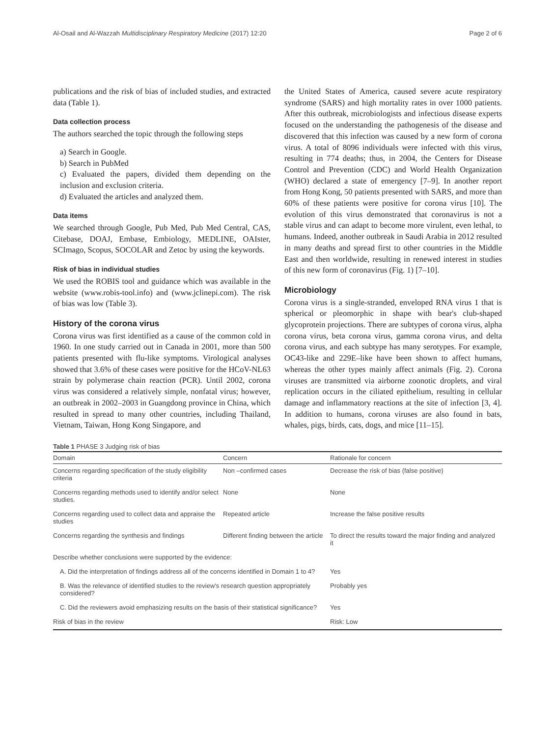Al-Osail and Al-Wazzah Multidisciplinary Respiratory Medicine (2017) 12:20 Page 2 of 6
publications and the risk of bias of included studies, and extracted data (Table 1).
Data collection process
The authors searched the topic through the following steps
a) Search in Google.
b) Search in PubMed
c) Evaluated the papers, divided them depending on the inclusion and exclusion criteria.
d) Evaluated the articles and analyzed them.
Data items
We searched through Google, Pub Med, Pub Med Central, CAS, Citebase, DOAJ, Embase, Embiology, MEDLINE, OAIster, SCImago, Scopus, SOCOLAR and Zetoc by using the keywords.
Risk of bias in individual studies
We used the ROBIS tool and guidance which was available in the website (www.robis-tool.info) and (www.jclinepi.com). The risk of bias was low (Table 3).
History of the corona virus
Corona virus was first identified as a cause of the common cold in 1960. In one study carried out in Canada in 2001, more than 500 patients presented with flu-like symptoms. Virological analyses showed that 3.6% of these cases were positive for the HCoV-NL63 strain by polymerase chain reaction (PCR). Until 2002, corona virus was considered a relatively simple, nonfatal virus; however, an outbreak in 2002–2003 in Guangdong province in China, which resulted in spread to many other countries, including Thailand, Vietnam, Taiwan, Hong Kong Singapore, and
the United States of America, caused severe acute respiratory syndrome (SARS) and high mortality rates in over 1000 patients. After this outbreak, microbiologists and infectious disease experts focused on the understanding the pathogenesis of the disease and discovered that this infection was caused by a new form of corona virus. A total of 8096 individuals were infected with this virus, resulting in 774 deaths; thus, in 2004, the Centers for Disease Control and Prevention (CDC) and World Health Organization (WHO) declared a state of emergency [7–9]. In another report from Hong Kong, 50 patients presented with SARS, and more than 60% of these patients were positive for corona virus [10]. The evolution of this virus demonstrated that coronavirus is not a stable virus and can adapt to become more virulent, even lethal, to humans. Indeed, another outbreak in Saudi Arabia in 2012 resulted in many deaths and spread first to other countries in the Middle East and then worldwide, resulting in renewed interest in studies of this new form of coronavirus (Fig. 1) [7–10].
Microbiology
Corona virus is a single-stranded, enveloped RNA virus 1 that is spherical or pleomorphic in shape with bear's club-shaped glycoprotein projections. There are subtypes of corona virus, alpha corona virus, beta corona virus, gamma corona virus, and delta corona virus, and each subtype has many serotypes. For example, OC43-like and 229E–like have been shown to affect humans, whereas the other types mainly affect animals (Fig. 2). Corona viruses are transmitted via airborne zoonotic droplets, and viral replication occurs in the ciliated epithelium, resulting in cellular damage and inflammatory reactions at the site of infection [3, 4]. In addition to humans, corona viruses are also found in bats, whales, pigs, birds, cats, dogs, and mice [11–15].
Table 1 PHASE 3 Judging risk of bias
| Domain | Concern | Rationale for concern |
| --- | --- | --- |
| Concerns regarding specification of the study eligibility criteria | Non –confirmed cases | Decrease the risk of bias (false positive) |
| Concerns regarding methods used to identify and/or select studies. | None | None |
| Concerns regarding used to collect data and appraise the studies | Repeated article | Increase the false positive results |
| Concerns regarding the synthesis and findings | Different finding between the article | To direct the results toward the major finding and analyzed it |
| Describe whether conclusions were supported by the evidence: | | |
| A. Did the interpretation of findings address all of the concerns identified in Domain 1 to 4? | | Yes |
| B. Was the relevance of identified studies to the review's research question appropriately considered? | | Probably yes |
| C. Did the reviewers avoid emphasizing results on the basis of their statistical significance? | | Yes |
| Risk of bias in the review | | Risk: Low |